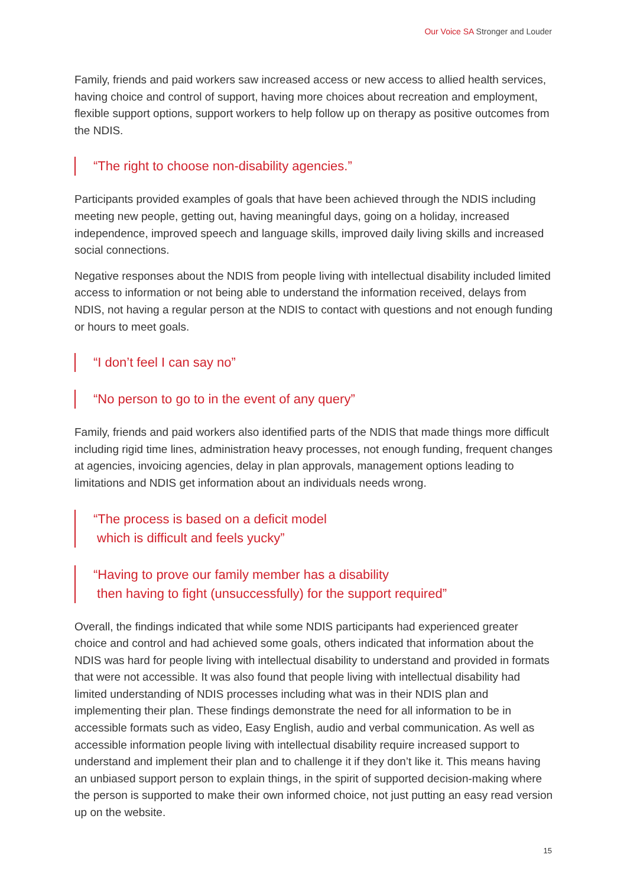Our Voice SA Stronger and Louder
Family, friends and paid workers saw increased access or new access to allied health services, having choice and control of support, having more choices about recreation and employment, flexible support options, support workers to help follow up on therapy as positive outcomes from the NDIS.
“The right to choose non-disability agencies.”
Participants provided examples of goals that have been achieved through the NDIS including meeting new people, getting out, having meaningful days, going on a holiday, increased independence, improved speech and language skills, improved daily living skills and increased social connections.
Negative responses about the NDIS from people living with intellectual disability included limited access to information or not being able to understand the information received, delays from NDIS, not having a regular person at the NDIS to contact with questions and not enough funding or hours to meet goals.
“I don’t feel I can say no”
“No person to go to in the event of any query”
Family, friends and paid workers also identified parts of the NDIS that made things more difficult including rigid time lines, administration heavy processes, not enough funding, frequent changes at agencies, invoicing agencies, delay in plan approvals, management options leading to limitations and NDIS get information about an individuals needs wrong.
“The process is based on a deficit model
which is difficult and feels yucky”
“Having to prove our family member has a disability
then having to fight (unsuccessfully) for the support required”
Overall, the findings indicated that while some NDIS participants had experienced greater choice and control and had achieved some goals, others indicated that information about the NDIS was hard for people living with intellectual disability to understand and provided in formats that were not accessible. It was also found that people living with intellectual disability had limited understanding of NDIS processes including what was in their NDIS plan and implementing their plan. These findings demonstrate the need for all information to be in accessible formats such as video, Easy English, audio and verbal communication. As well as accessible information people living with intellectual disability require increased support to understand and implement their plan and to challenge it if they don’t like it. This means having an unbiased support person to explain things, in the spirit of supported decision-making where the person is supported to make their own informed choice, not just putting an easy read version up on the website.
15